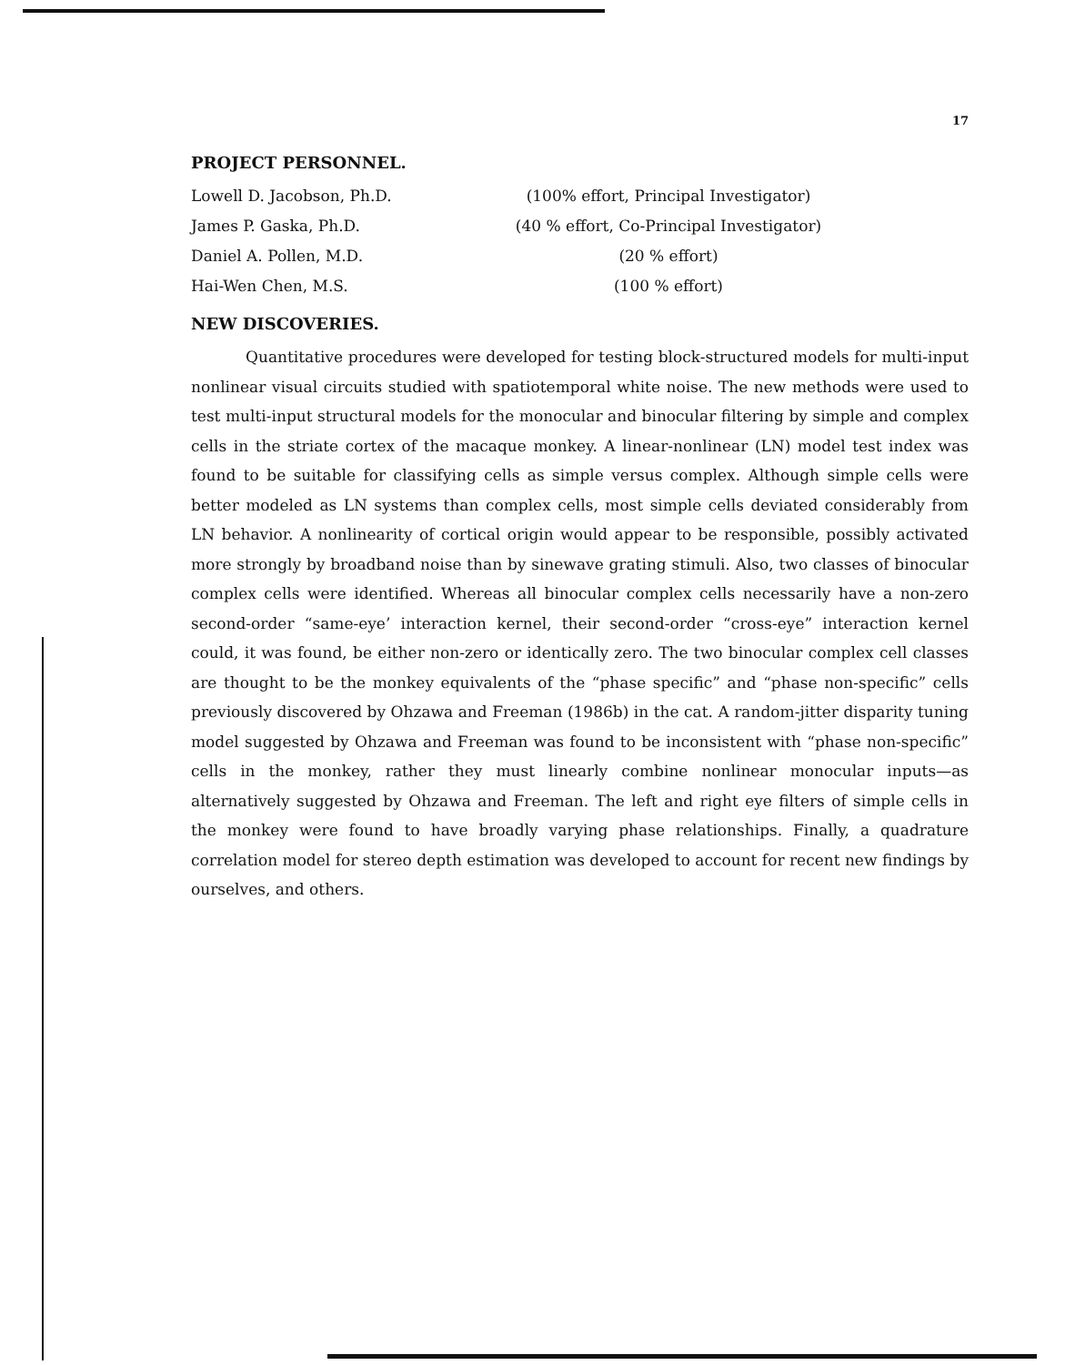17
PROJECT PERSONNEL.
Lowell D. Jacobson, Ph.D. (100% effort, Principal Investigator)
James P. Gaska, Ph.D. (40 % effort, Co-Principal Investigator)
Daniel A. Pollen, M.D. (20 % effort)
Hai-Wen Chen, M.S. (100 % effort)
NEW DISCOVERIES.
Quantitative procedures were developed for testing block-structured models for multi-input nonlinear visual circuits studied with spatiotemporal white noise. The new methods were used to test multi-input structural models for the monocular and binocular filtering by simple and complex cells in the striate cortex of the macaque monkey. A linear-nonlinear (LN) model test index was found to be suitable for classifying cells as simple versus complex. Although simple cells were better modeled as LN systems than complex cells, most simple cells deviated considerably from LN behavior. A nonlinearity of cortical origin would appear to be responsible, possibly activated more strongly by broadband noise than by sinewave grating stimuli. Also, two classes of binocular complex cells were identified. Whereas all binocular complex cells necessarily have a non-zero second-order “same-eye’ interaction kernel, their second-order “cross-eye” interaction kernel could, it was found, be either non-zero or identically zero. The two binocular complex cell classes are thought to be the monkey equivalents of the “phase specific” and “phase non-specific” cells previously discovered by Ohzawa and Freeman (1986b) in the cat. A random-jitter disparity tuning model suggested by Ohzawa and Freeman was found to be inconsistent with “phase non-specific” cells in the monkey, rather they must linearly combine nonlinear monocular inputs—as alternatively suggested by Ohzawa and Freeman. The left and right eye filters of simple cells in the monkey were found to have broadly varying phase relationships. Finally, a quadrature correlation model for stereo depth estimation was developed to account for recent new findings by ourselves, and others.